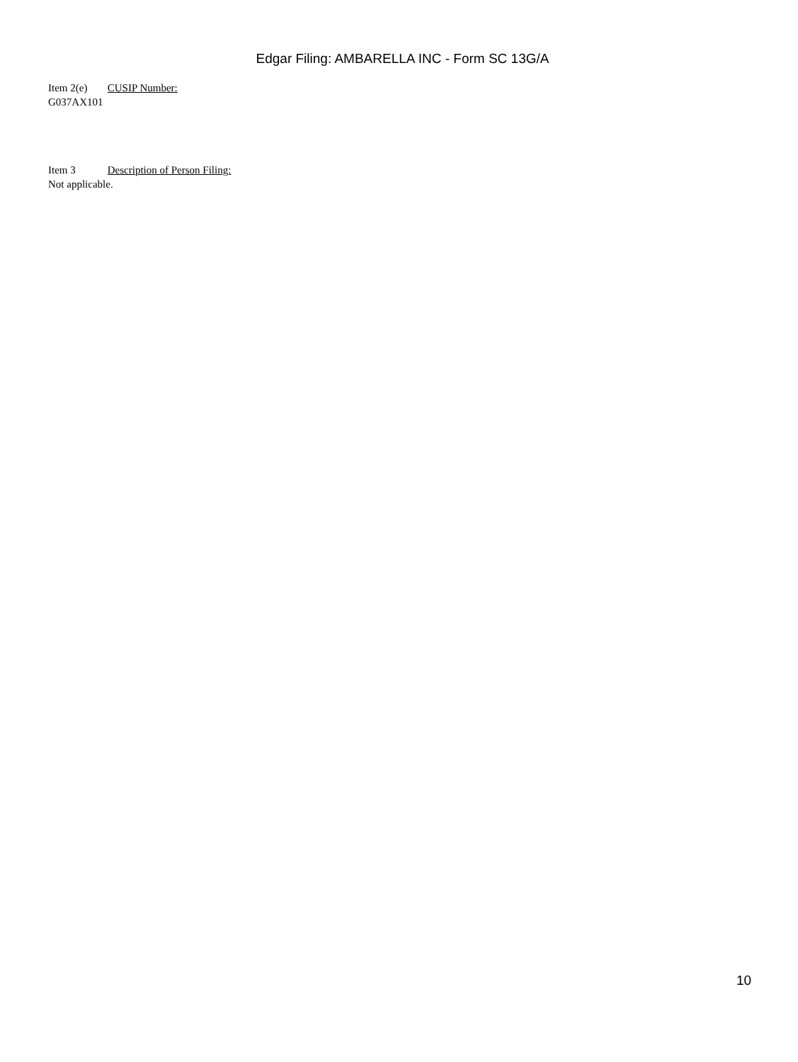Edgar Filing: AMBARELLA INC - Form SC 13G/A
Item 2(e) CUSIP Number:
G037AX101
Item 3 Description of Person Filing:
Not applicable.
10